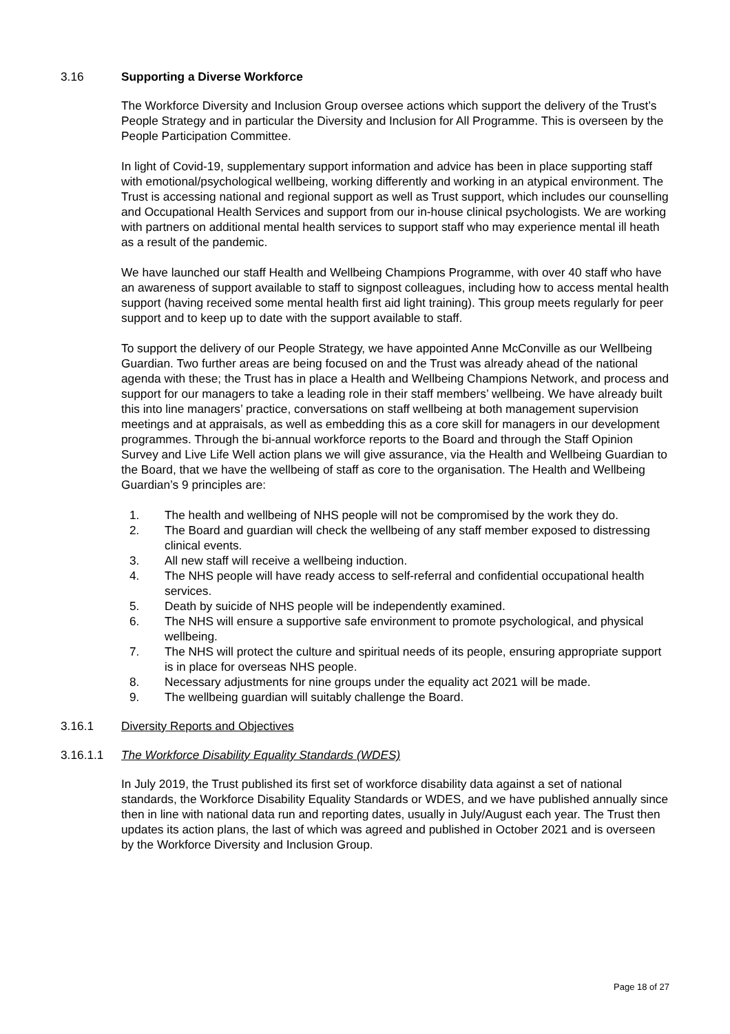3.16 Supporting a Diverse Workforce
The Workforce Diversity and Inclusion Group oversee actions which support the delivery of the Trust’s People Strategy and in particular the Diversity and Inclusion for All Programme. This is overseen by the People Participation Committee.
In light of Covid-19, supplementary support information and advice has been in place supporting staff with emotional/psychological wellbeing, working differently and working in an atypical environment. The Trust is accessing national and regional support as well as Trust support, which includes our counselling and Occupational Health Services and support from our in-house clinical psychologists. We are working with partners on additional mental health services to support staff who may experience mental ill heath as a result of the pandemic.
We have launched our staff Health and Wellbeing Champions Programme, with over 40 staff who have an awareness of support available to staff to signpost colleagues, including how to access mental health support (having received some mental health first aid light training). This group meets regularly for peer support and to keep up to date with the support available to staff.
To support the delivery of our People Strategy, we have appointed Anne McConville as our Wellbeing Guardian. Two further areas are being focused on and the Trust was already ahead of the national agenda with these; the Trust has in place a Health and Wellbeing Champions Network, and process and support for our managers to take a leading role in their staff members’ wellbeing. We have already built this into line managers’ practice, conversations on staff wellbeing at both management supervision meetings and at appraisals, as well as embedding this as a core skill for managers in our development programmes. Through the bi-annual workforce reports to the Board and through the Staff Opinion Survey and Live Life Well action plans we will give assurance, via the Health and Wellbeing Guardian to the Board, that we have the wellbeing of staff as core to the organisation. The Health and Wellbeing Guardian’s 9 principles are:
1. The health and wellbeing of NHS people will not be compromised by the work they do.
2. The Board and guardian will check the wellbeing of any staff member exposed to distressing clinical events.
3. All new staff will receive a wellbeing induction.
4. The NHS people will have ready access to self-referral and confidential occupational health services.
5. Death by suicide of NHS people will be independently examined.
6. The NHS will ensure a supportive safe environment to promote psychological, and physical wellbeing.
7. The NHS will protect the culture and spiritual needs of its people, ensuring appropriate support is in place for overseas NHS people.
8. Necessary adjustments for nine groups under the equality act 2021 will be made.
9. The wellbeing guardian will suitably challenge the Board.
3.16.1 Diversity Reports and Objectives
3.16.1.1 The Workforce Disability Equality Standards (WDES)
In July 2019, the Trust published its first set of workforce disability data against a set of national standards, the Workforce Disability Equality Standards or WDES, and we have published annually since then in line with national data run and reporting dates, usually in July/August each year. The Trust then updates its action plans, the last of which was agreed and published in October 2021 and is overseen by the Workforce Diversity and Inclusion Group.
Page 18 of 27